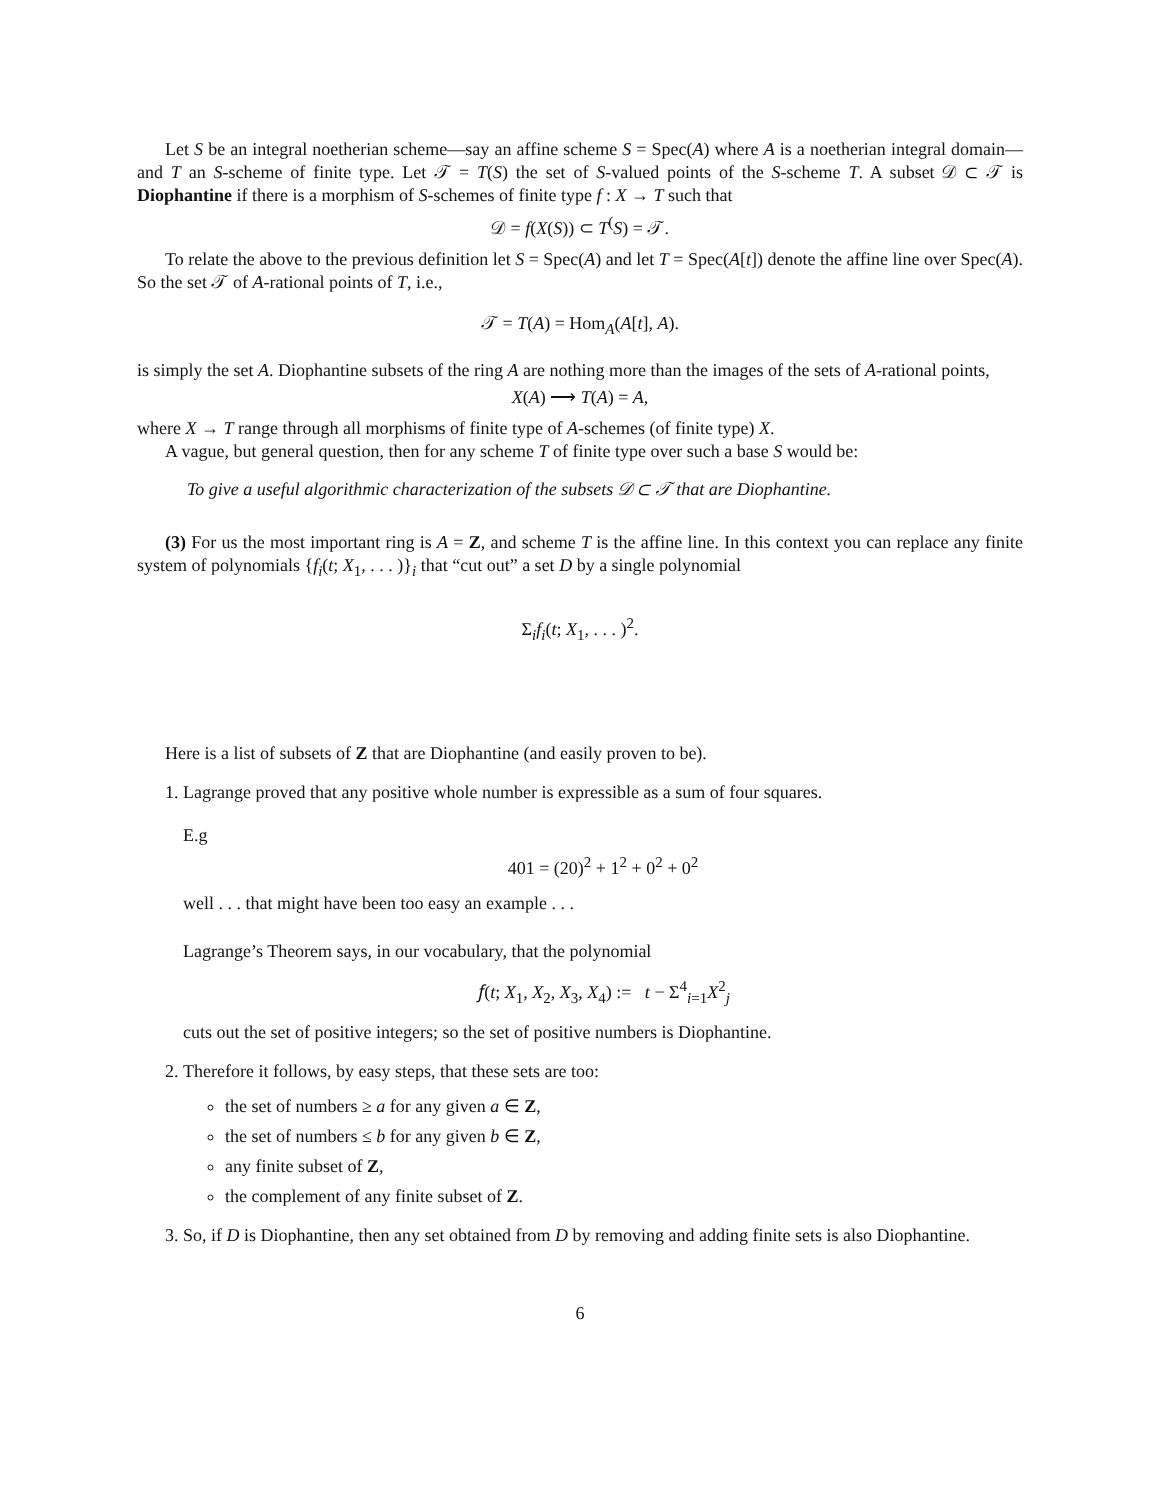Let S be an integral noetherian scheme—say an affine scheme S = Spec(A) where A is a noetherian integral domain— and T an S-scheme of finite type. Let 𝒯 = T(S) the set of S-valued points of the S-scheme T. A subset 𝒟 ⊂ 𝒯 is Diophantine if there is a morphism of S-schemes of finite type f : X → T such that
𝒟 = f(X(S)) ⊂ T<sup>(</sup>S) = 𝒯.
To relate the above to the previous definition let S = Spec(A) and let T = Spec(A[t]) denote the affine line over Spec(A). So the set 𝒯 of A-rational points of T, i.e.,
𝒯 = T(A) = Hom<sub>A</sub>(A[t], A).
is simply the set A. Diophantine subsets of the ring A are nothing more than the images of the sets of A-rational points,
X(A) ⟶ T(A) = A,
where X → T range through all morphisms of finite type of A-schemes (of finite type) X.
A vague, but general question, then for any scheme T of finite type over such a base S would be:
To give a useful algorithmic characterization of the subsets 𝒟 ⊂ 𝒯 that are Diophantine.
(3) For us the most important ring is A = Z, and scheme T is the affine line. In this context you can replace any finite system of polynomials {f<sub>i</sub>(t; X<sub>1</sub>, . . . )}<sub>i</sub> that “cut out” a set D by a single polynomial
Σ<sub>i</sub>f<sub>i</sub>(t; X<sub>1</sub>, . . . )<sup>2</sup>.
Here is a list of subsets of Z that are Diophantine (and easily proven to be).
1. Lagrange proved that any positive whole number is expressible as a sum of four squares.
E.g
401 = (20)<sup>2</sup> + 1<sup>2</sup> + 0<sup>2</sup> + 0<sup>2</sup>
well . . . that might have been too easy an example . . .
Lagrange’s Theorem says, in our vocabulary, that the polynomial
𝑓(t; X<sub>1</sub>, X<sub>2</sub>, X<sub>3</sub>, X<sub>4</sub>) := t − Σ<sup>4</sup><sub>i=1</sub>X<sup>2</sup><sub>j</sub>
cuts out the set of positive integers; so the set of positive numbers is Diophantine.
2. Therefore it follows, by easy steps, that these sets are too:
the set of numbers ≥ a for any given a ∈ Z,
the set of numbers ≤ b for any given b ∈ Z,
any finite subset of Z,
the complement of any finite subset of Z.
3. So, if D is Diophantine, then any set obtained from D by removing and adding finite sets is also Diophantine.
6